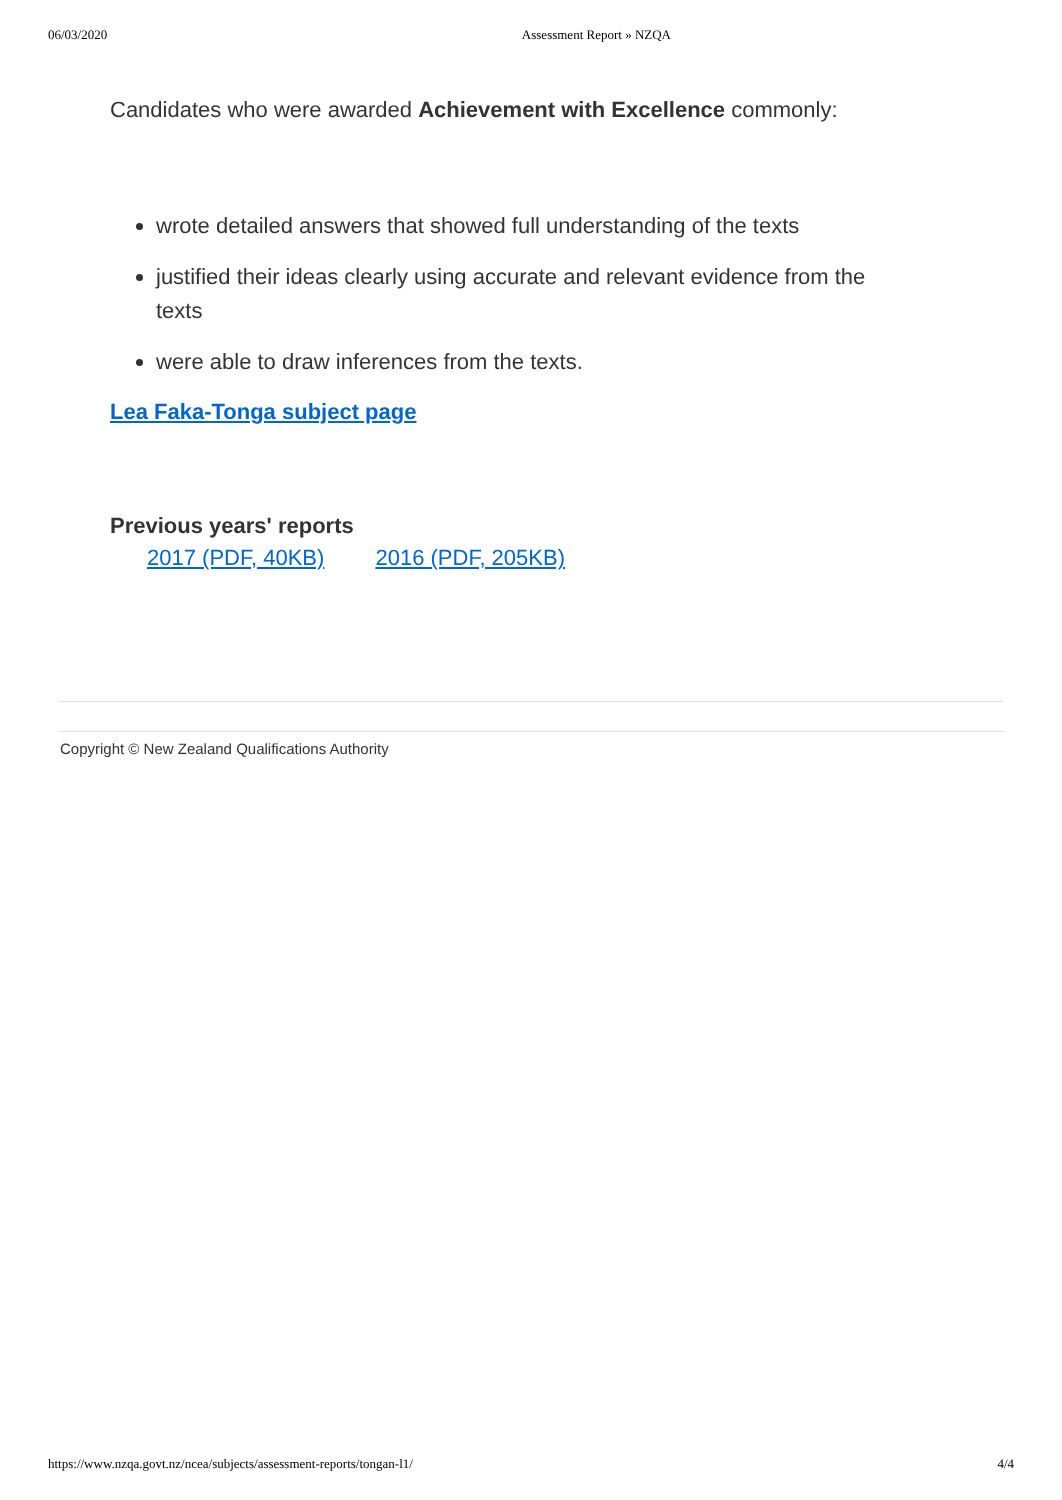06/03/2020 Assessment Report » NZQA
Candidates who were awarded Achievement with Excellence commonly:
wrote detailed answers that showed full understanding of the texts
justified their ideas clearly using accurate and relevant evidence from the texts
were able to draw inferences from the texts.
Lea Faka-Tonga subject page
Previous years' reports
2017 (PDF, 40KB) 2016 (PDF, 205KB)
Copyright © New Zealand Qualifications Authority
https://www.nzqa.govt.nz/ncea/subjects/assessment-reports/tongan-l1/ 4/4